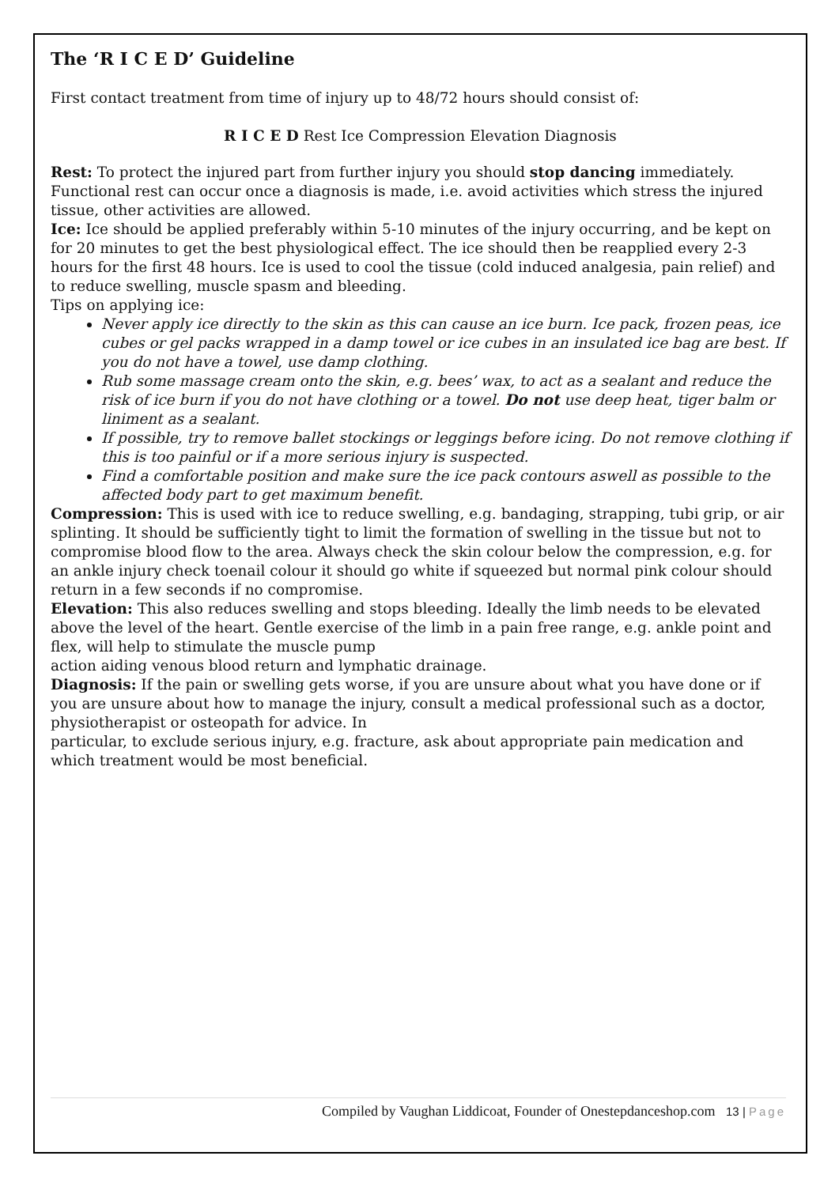The ‘R I C E D’ Guideline
First contact treatment from time of injury up to 48/72 hours should consist of:
R I C E D Rest Ice Compression Elevation Diagnosis
Rest: To protect the injured part from further injury you should stop dancing immediately. Functional rest can occur once a diagnosis is made, i.e. avoid activities which stress the injured tissue, other activities are allowed.
Ice: Ice should be applied preferably within 5-10 minutes of the injury occurring, and be kept on for 20 minutes to get the best physiological effect. The ice should then be reapplied every 2-3 hours for the first 48 hours. Ice is used to cool the tissue (cold induced analgesia, pain relief) and to reduce swelling, muscle spasm and bleeding.
Tips on applying ice:
Never apply ice directly to the skin as this can cause an ice burn. Ice pack, frozen peas, ice cubes or gel packs wrapped in a damp towel or ice cubes in an insulated ice bag are best. If you do not have a towel, use damp clothing.
Rub some massage cream onto the skin, e.g. bees’ wax, to act as a sealant and reduce the risk of ice burn if you do not have clothing or a towel. Do not use deep heat, tiger balm or liniment as a sealant.
If possible, try to remove ballet stockings or leggings before icing. Do not remove clothing if this is too painful or if a more serious injury is suspected.
Find a comfortable position and make sure the ice pack contours aswell as possible to the affected body part to get maximum benefit.
Compression: This is used with ice to reduce swelling, e.g. bandaging, strapping, tubi grip, or air splinting. It should be sufficiently tight to limit the formation of swelling in the tissue but not to compromise blood flow to the area. Always check the skin colour below the compression, e.g. for an ankle injury check toenail colour it should go white if squeezed but normal pink colour should return in a few seconds if no compromise.
Elevation: This also reduces swelling and stops bleeding. Ideally the limb needs to be elevated above the level of the heart. Gentle exercise of the limb in a pain free range, e.g. ankle point and flex, will help to stimulate the muscle pump
action aiding venous blood return and lymphatic drainage.
Diagnosis: If the pain or swelling gets worse, if you are unsure about what you have done or if you are unsure about how to manage the injury, consult a medical professional such as a doctor, physiotherapist or osteopath for advice. In
particular, to exclude serious injury, e.g. fracture, ask about appropriate pain medication and which treatment would be most beneficial.
Compiled by Vaughan Liddicoat, Founder of Onestepdanceshop.com 13 | Page